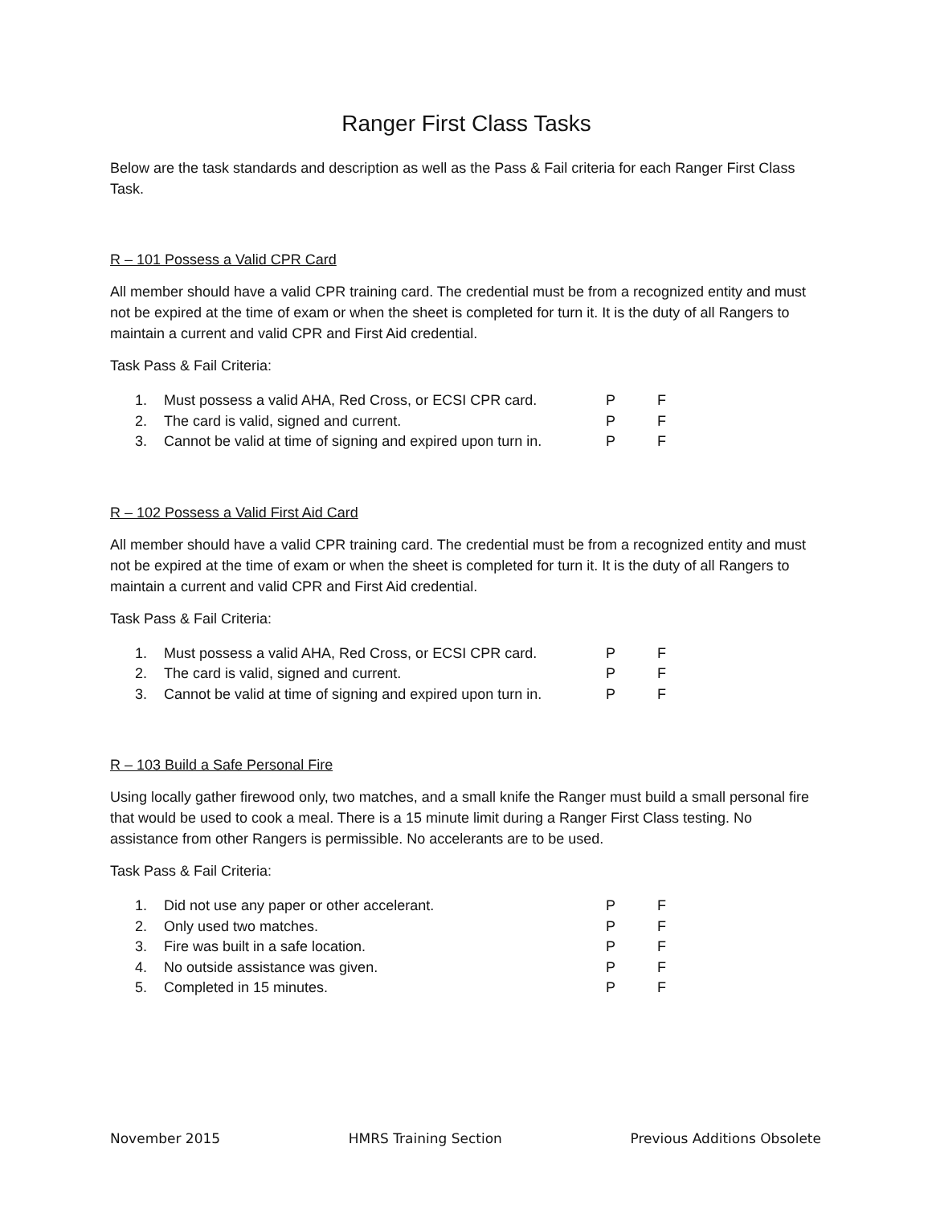Ranger First Class Tasks
Below are the task standards and description as well as the Pass & Fail criteria for each Ranger First Class Task.
R – 101 Possess a Valid CPR Card
All member should have a valid CPR training card. The credential must be from a recognized entity and must not be expired at the time of exam or when the sheet is completed for turn it. It is the duty of all Rangers to maintain a current and valid CPR and First Aid credential.
Task Pass & Fail Criteria:
| 1. | Must possess a valid AHA, Red Cross, or ECSI CPR card. | P | F |
| 2. | The card is valid, signed and current. | P | F |
| 3. | Cannot be valid at time of signing and expired upon turn in. | P | F |
R – 102 Possess a Valid First Aid Card
All member should have a valid CPR training card. The credential must be from a recognized entity and must not be expired at the time of exam or when the sheet is completed for turn it. It is the duty of all Rangers to maintain a current and valid CPR and First Aid credential.
Task Pass & Fail Criteria:
| 1. | Must possess a valid AHA, Red Cross, or ECSI CPR card. | P | F |
| 2. | The card is valid, signed and current. | P | F |
| 3. | Cannot be valid at time of signing and expired upon turn in. | P | F |
R – 103 Build a Safe Personal Fire
Using locally gather firewood only, two matches, and a small knife the Ranger must build a small personal fire that would be used to cook a meal. There is a 15 minute limit during a Ranger First Class testing. No assistance from other Rangers is permissible. No accelerants are to be used.
Task Pass & Fail Criteria:
| 1. | Did not use any paper or other accelerant. | P | F |
| 2. | Only used two matches. | P | F |
| 3. | Fire was built in a safe location. | P | F |
| 4. | No outside assistance was given. | P | F |
| 5. | Completed in 15 minutes. | P | F |
November 2015 HMRS Training Section Previous Additions Obsolete